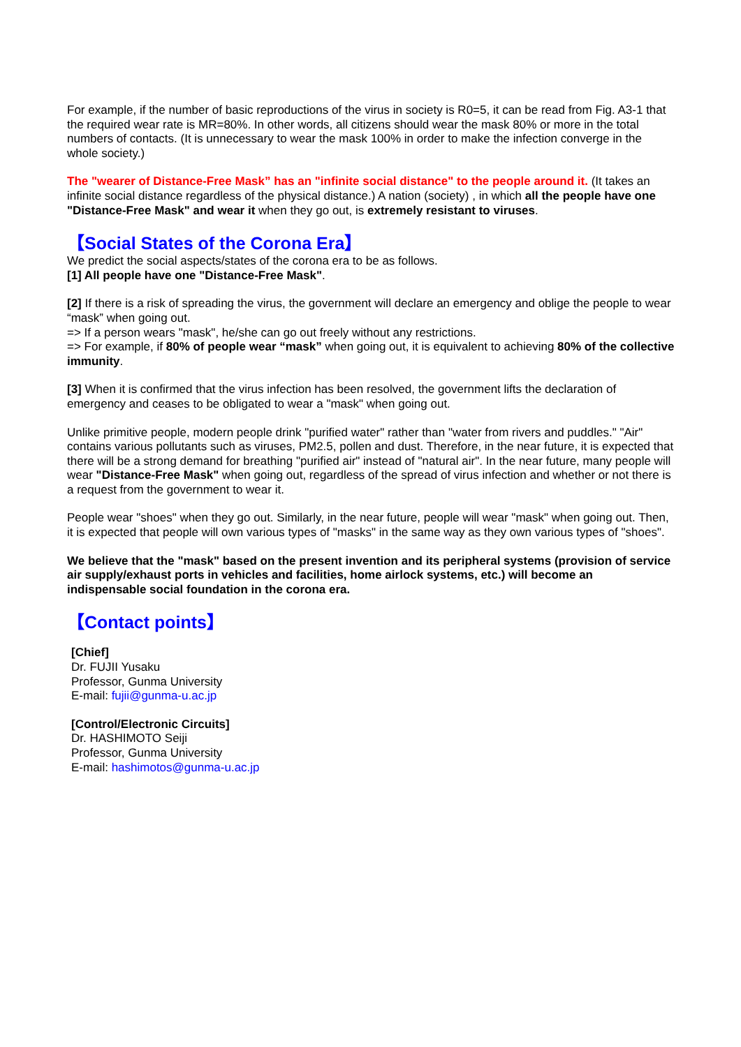For example, if the number of basic reproductions of the virus in society is R0=5, it can be read from Fig. A3-1 that the required wear rate is MR=80%. In other words, all citizens should wear the mask 80% or more in the total numbers of contacts. (It is unnecessary to wear the mask 100% in order to make the infection converge in the whole society.)
The "wearer of Distance-Free Mask” has an "infinite social distance" to the people around it. (It takes an infinite social distance regardless of the physical distance.) A nation (society) , in which all the people have one "Distance-Free Mask" and wear it when they go out, is extremely resistant to viruses.
【Social States of the Corona Era】
We predict the social aspects/states of the corona era to be as follows.
[1] All people have one "Distance-Free Mask".
[2] If there is a risk of spreading the virus, the government will declare an emergency and oblige the people to wear “mask” when going out.
=> If a person wears "mask", he/she can go out freely without any restrictions.
=> For example, if 80% of people wear “mask” when going out, it is equivalent to achieving 80% of the collective immunity.
[3] When it is confirmed that the virus infection has been resolved, the government lifts the declaration of emergency and ceases to be obligated to wear a "mask" when going out.
Unlike primitive people, modern people drink "purified water" rather than "water from rivers and puddles." "Air" contains various pollutants such as viruses, PM2.5, pollen and dust. Therefore, in the near future, it is expected that there will be a strong demand for breathing "purified air" instead of "natural air". In the near future, many people will wear "Distance-Free Mask" when going out, regardless of the spread of virus infection and whether or not there is a request from the government to wear it.
People wear "shoes" when they go out. Similarly, in the near future, people will wear "mask" when going out. Then, it is expected that people will own various types of "masks" in the same way as they own various types of "shoes".
We believe that the "mask" based on the present invention and its peripheral systems (provision of service air supply/exhaust ports in vehicles and facilities, home airlock systems, etc.) will become an indispensable social foundation in the corona era.
【Contact points】
[Chief]
Dr. FUJII Yusaku
Professor, Gunma University
E-mail: fujii@gunma-u.ac.jp
[Control/Electronic Circuits]
Dr. HASHIMOTO Seiji
Professor, Gunma University
E-mail: hashimotos@gunma-u.ac.jp